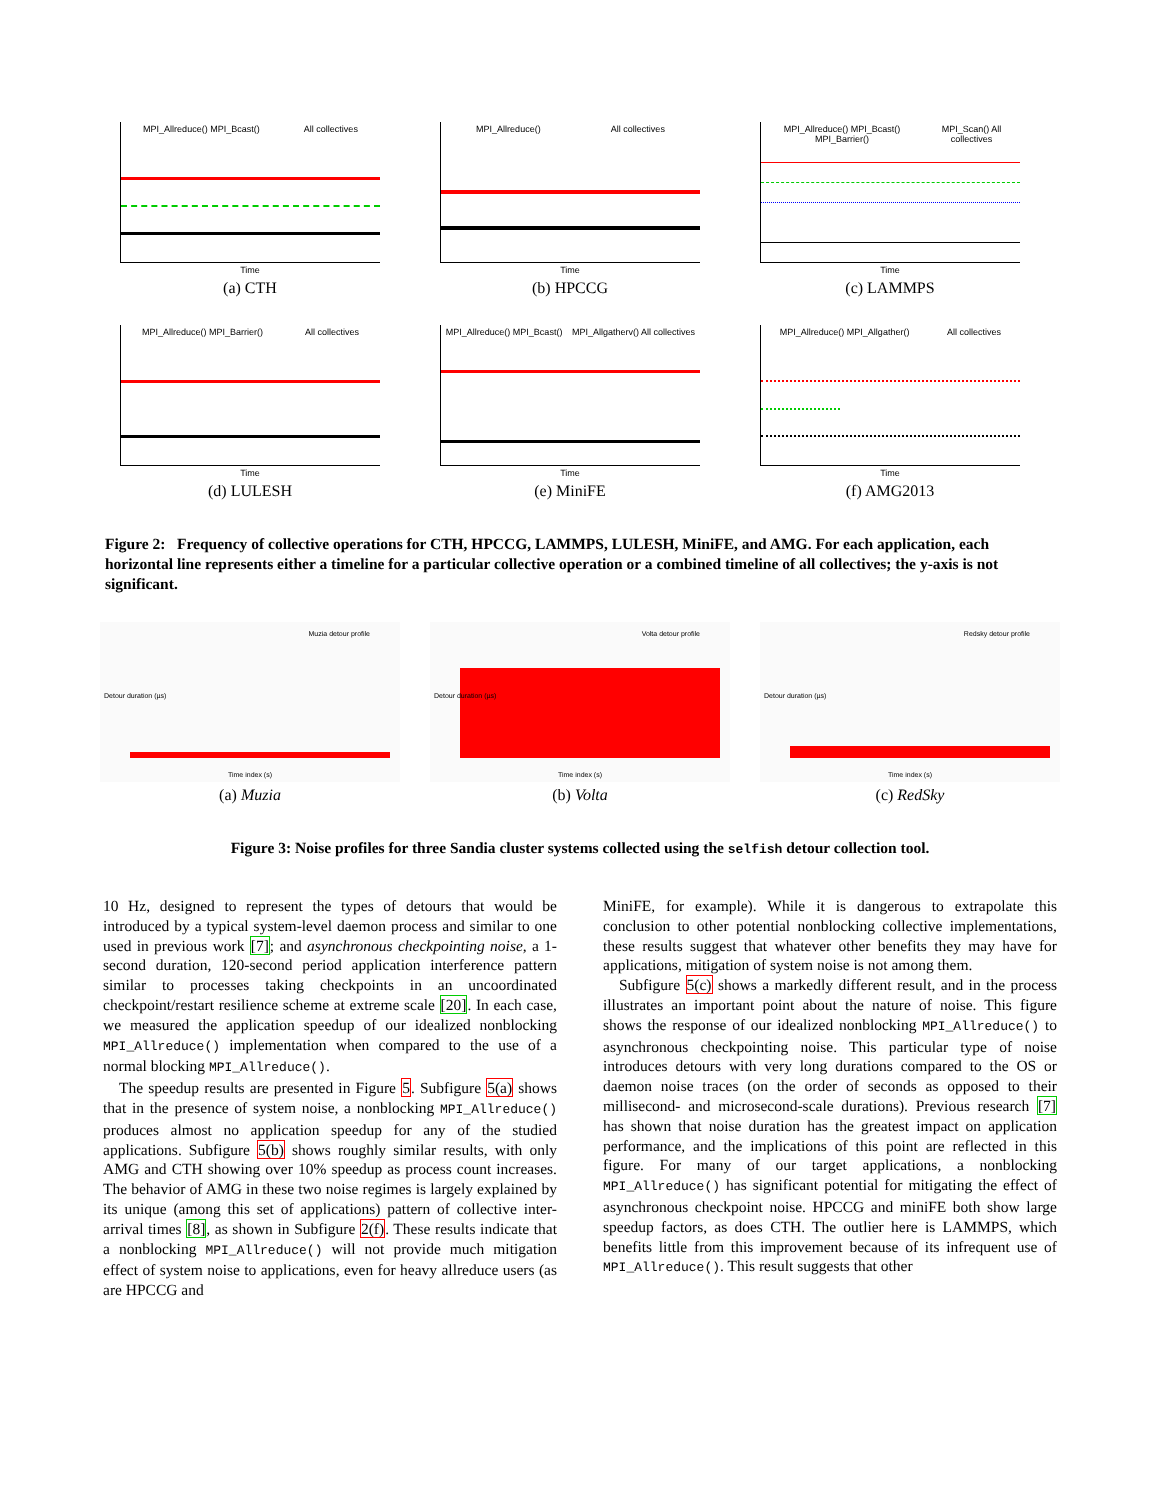MPI_Allreduce() MPI_Bcast() All collectives
Time
(a) CTH
MPI_Allreduce() All collectives
Time
(b) HPCCG
MPI_Allreduce() MPI_Bcast() MPI_Barrier() MPI_Scan() All collectives
Time
(c) LAMMPS
MPI_Allreduce() MPI_Barrier() All collectives
Time
(d) LULESH
MPI_Allreduce() MPI_Bcast() MPI_Allgatherv() All collectives
Time
(e) MiniFE
MPI_Allreduce() MPI_Allgather() All collectives
Time
(f) AMG2013
Figure 2: Frequency of collective operations for CTH, HPCCG, LAMMPS, LULESH, MiniFE, and AMG. For each application, each horizontal line represents either a timeline for a particular collective operation or a combined timeline of all collectives; the y-axis is not significant.
Muzia detour profile
Detour duration (µs)
Time index (s)
(a) Muzia
Volta detour profile
Detour duration (µs)
Time index (s)
(b) Volta
Redsky detour profile
Detour duration (µs)
Time index (s)
(c) RedSky
Figure 3: Noise profiles for three Sandia cluster systems collected using the selfish detour collection tool.
10 Hz, designed to represent the types of detours that would be introduced by a typical system-level daemon process and similar to one used in previous work [7]; and asynchronous checkpointing noise, a 1-second duration, 120-second period application interference pattern similar to processes taking checkpoints in an uncoordinated checkpoint/restart resilience scheme at extreme scale [20]. In each case, we measured the application speedup of our idealized nonblocking MPI_Allreduce() implementation when compared to the use of a normal blocking MPI_Allreduce().
The speedup results are presented in Figure 5. Subfigure 5(a) shows that in the presence of system noise, a nonblocking MPI_Allreduce() produces almost no application speedup for any of the studied applications. Subfigure 5(b) shows roughly similar results, with only AMG and CTH showing over 10% speedup as process count increases. The behavior of AMG in these two noise regimes is largely explained by its unique (among this set of applications) pattern of collective inter-arrival times [8], as shown in Subfigure 2(f). These results indicate that a nonblocking MPI_Allreduce() will not provide much mitigation effect of system noise to applications, even for heavy allreduce users (as are HPCCG and
MiniFE, for example). While it is dangerous to extrapolate this conclusion to other potential nonblocking collective implementations, these results suggest that whatever other benefits they may have for applications, mitigation of system noise is not among them.
Subfigure 5(c) shows a markedly different result, and in the process illustrates an important point about the nature of noise. This figure shows the response of our idealized nonblocking MPI_Allreduce() to asynchronous checkpointing noise. This particular type of noise introduces detours with very long durations compared to the OS or daemon noise traces (on the order of seconds as opposed to their millisecond- and microsecond-scale durations). Previous research [7] has shown that noise duration has the greatest impact on application performance, and the implications of this point are reflected in this figure. For many of our target applications, a nonblocking MPI_Allreduce() has significant potential for mitigating the effect of asynchronous checkpoint noise. HPCCG and miniFE both show large speedup factors, as does CTH. The outlier here is LAMMPS, which benefits little from this improvement because of its infrequent use of MPI_Allreduce(). This result suggests that other